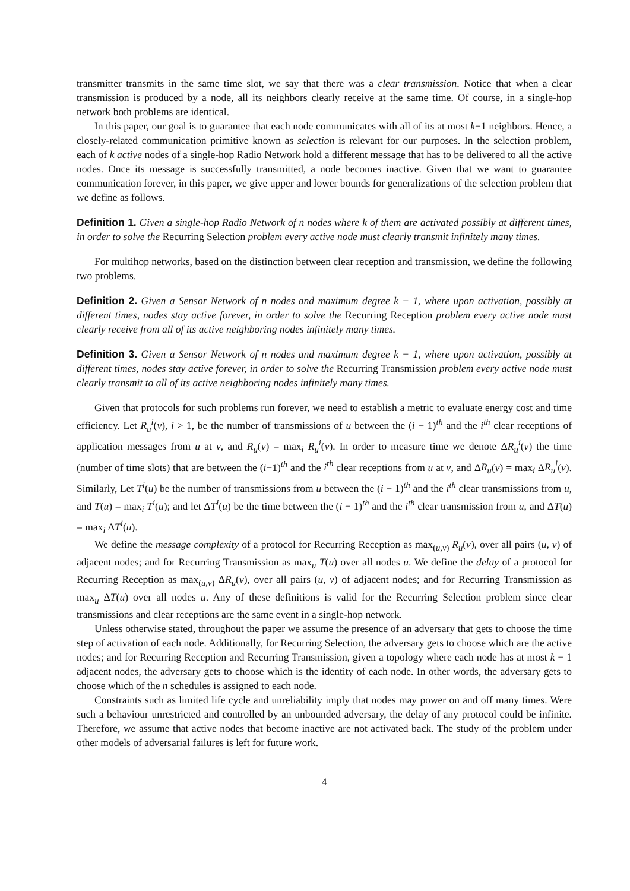transmitter transmits in the same time slot, we say that there was a clear transmission. Notice that when a clear transmission is produced by a node, all its neighbors clearly receive at the same time. Of course, in a single-hop network both problems are identical.
In this paper, our goal is to guarantee that each node communicates with all of its at most k−1 neighbors. Hence, a closely-related communication primitive known as selection is relevant for our purposes. In the selection problem, each of k active nodes of a single-hop Radio Network hold a different message that has to be delivered to all the active nodes. Once its message is successfully transmitted, a node becomes inactive. Given that we want to guarantee communication forever, in this paper, we give upper and lower bounds for generalizations of the selection problem that we define as follows.
Definition 1. Given a single-hop Radio Network of n nodes where k of them are activated possibly at different times, in order to solve the Recurring Selection problem every active node must clearly transmit infinitely many times.
For multihop networks, based on the distinction between clear reception and transmission, we define the following two problems.
Definition 2. Given a Sensor Network of n nodes and maximum degree k − 1, where upon activation, possibly at different times, nodes stay active forever, in order to solve the Recurring Reception problem every active node must clearly receive from all of its active neighboring nodes infinitely many times.
Definition 3. Given a Sensor Network of n nodes and maximum degree k − 1, where upon activation, possibly at different times, nodes stay active forever, in order to solve the Recurring Transmission problem every active node must clearly transmit to all of its active neighboring nodes infinitely many times.
Given that protocols for such problems run forever, we need to establish a metric to evaluate energy cost and time efficiency. Let R<sub>u</sub><sup>i</sup>(v), i > 1, be the number of transmissions of u between the (i − 1)<sup>th</sup> and the i<sup>th</sup> clear receptions of application messages from u at v, and R<sub>u</sub>(v) = max<sub>i</sub> R<sub>u</sub><sup>i</sup>(v). In order to measure time we denote ΔR<sub>u</sub><sup>i</sup>(v) the time (number of time slots) that are between the (i−1)<sup>th</sup> and the i<sup>th</sup> clear receptions from u at v, and ΔR<sub>u</sub>(v) = max<sub>i</sub> ΔR<sub>u</sub><sup>i</sup>(v). Similarly, Let T<sup>i</sup>(u) be the number of transmissions from u between the (i − 1)<sup>th</sup> and the i<sup>th</sup> clear transmissions from u, and T(u) = max<sub>i</sub> T<sup>i</sup>(u); and let ΔT<sup>i</sup>(u) be the time between the (i − 1)<sup>th</sup> and the i<sup>th</sup> clear transmission from u, and ΔT(u) = max<sub>i</sub> ΔT<sup>i</sup>(u).
We define the message complexity of a protocol for Recurring Reception as max<sub>(u,v)</sub> R<sub>u</sub>(v), over all pairs (u, v) of adjacent nodes; and for Recurring Transmission as max<sub>u</sub> T(u) over all nodes u. We define the delay of a protocol for Recurring Reception as max<sub>(u,v)</sub> ΔR<sub>u</sub>(v), over all pairs (u, v) of adjacent nodes; and for Recurring Transmission as max<sub>u</sub> ΔT(u) over all nodes u. Any of these definitions is valid for the Recurring Selection problem since clear transmissions and clear receptions are the same event in a single-hop network.
Unless otherwise stated, throughout the paper we assume the presence of an adversary that gets to choose the time step of activation of each node. Additionally, for Recurring Selection, the adversary gets to choose which are the active nodes; and for Recurring Reception and Recurring Transmission, given a topology where each node has at most k − 1 adjacent nodes, the adversary gets to choose which is the identity of each node. In other words, the adversary gets to choose which of the n schedules is assigned to each node.
Constraints such as limited life cycle and unreliability imply that nodes may power on and off many times. Were such a behaviour unrestricted and controlled by an unbounded adversary, the delay of any protocol could be infinite. Therefore, we assume that active nodes that become inactive are not activated back. The study of the problem under other models of adversarial failures is left for future work.
4